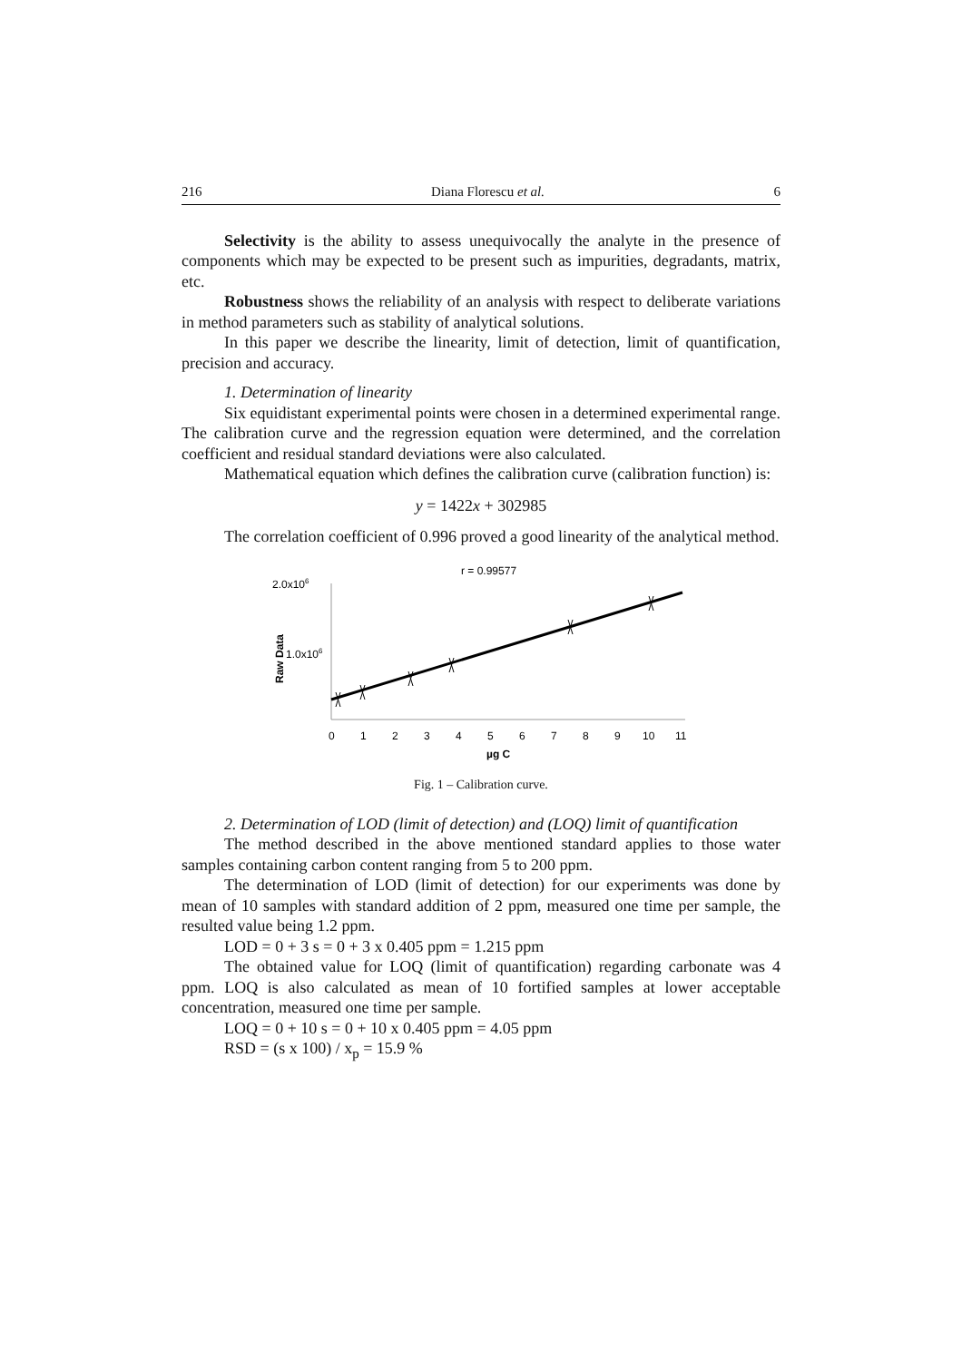216 Diana Florescu et al. 6
Selectivity is the ability to assess unequivocally the analyte in the presence of components which may be expected to be present such as impurities, degradants, matrix, etc.
Robustness shows the reliability of an analysis with respect to deliberate variations in method parameters such as stability of analytical solutions.
In this paper we describe the linearity, limit of detection, limit of quantification, precision and accuracy.
1. Determination of linearity
Six equidistant experimental points were chosen in a determined experimental range. The calibration curve and the regression equation were determined, and the correlation coefficient and residual standard deviations were also calculated.
Mathematical equation which defines the calibration curve (calibration function) is:
y = 1422x + 302985
The correlation coefficient of 0.996 proved a good linearity of the analytical method.
r = 0.99577
2.0x106
1.0x106
Raw Data
0
1
2
3
4
5
6
7
8
9
10
11
µg C
Fig. 1 – Calibration curve.
2. Determination of LOD (limit of detection) and (LOQ) limit of quantification
The method described in the above mentioned standard applies to those water samples containing carbon content ranging from 5 to 200 ppm.
The determination of LOD (limit of detection) for our experiments was done by mean of 10 samples with standard addition of 2 ppm, measured one time per sample, the resulted value being 1.2 ppm.
LOD = 0 + 3 s = 0 + 3 x 0.405 ppm = 1.215 ppm
The obtained value for LOQ (limit of quantification) regarding carbonate was 4 ppm. LOQ is also calculated as mean of 10 fortified samples at lower acceptable concentration, measured one time per sample.
LOQ = 0 + 10 s = 0 + 10 x 0.405 ppm = 4.05 ppm
RSD = (s x 100) / x<sub>p</sub> = 15.9 %